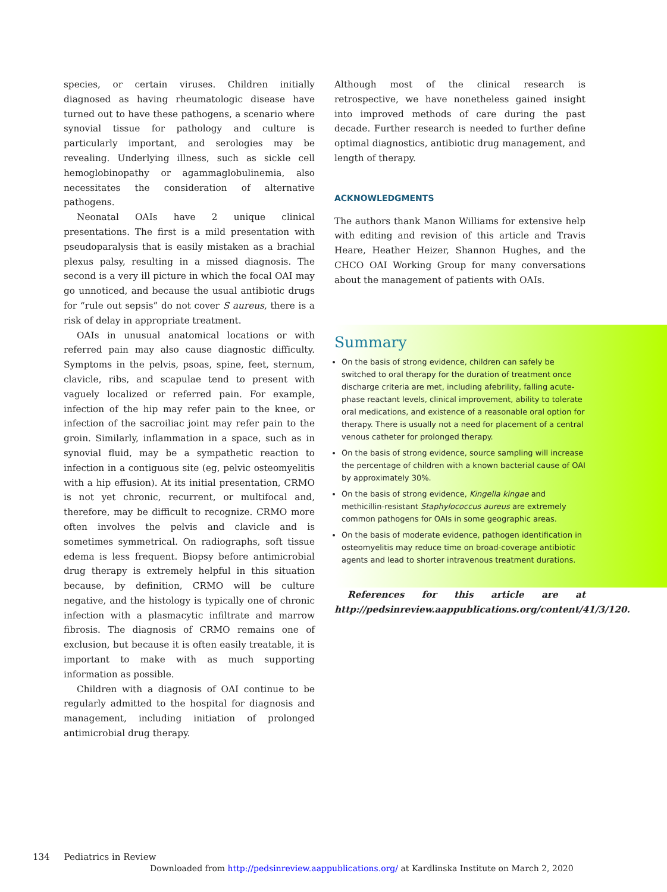species, or certain viruses. Children initially diagnosed as having rheumatologic disease have turned out to have these pathogens, a scenario where synovial tissue for pathology and culture is particularly important, and serologies may be revealing. Underlying illness, such as sickle cell hemoglobinopathy or agammaglobulinemia, also necessitates the consideration of alternative pathogens.
Neonatal OAIs have 2 unique clinical presentations. The first is a mild presentation with pseudoparalysis that is easily mistaken as a brachial plexus palsy, resulting in a missed diagnosis. The second is a very ill picture in which the focal OAI may go unnoticed, and because the usual antibiotic drugs for “rule out sepsis” do not cover S aureus, there is a risk of delay in appropriate treatment.
OAIs in unusual anatomical locations or with referred pain may also cause diagnostic difficulty. Symptoms in the pelvis, psoas, spine, feet, sternum, clavicle, ribs, and scapulae tend to present with vaguely localized or referred pain. For example, infection of the hip may refer pain to the knee, or infection of the sacroiliac joint may refer pain to the groin. Similarly, inflammation in a space, such as in synovial fluid, may be a sympathetic reaction to infection in a contiguous site (eg, pelvic osteomyelitis with a hip effusion). At its initial presentation, CRMO is not yet chronic, recurrent, or multifocal and, therefore, may be difficult to recognize. CRMO more often involves the pelvis and clavicle and is sometimes symmetrical. On radiographs, soft tissue edema is less frequent. Biopsy before antimicrobial drug therapy is extremely helpful in this situation because, by definition, CRMO will be culture negative, and the histology is typically one of chronic infection with a plasmacytic infiltrate and marrow fibrosis. The diagnosis of CRMO remains one of exclusion, but because it is often easily treatable, it is important to make with as much supporting information as possible.
Children with a diagnosis of OAI continue to be regularly admitted to the hospital for diagnosis and management, including initiation of prolonged antimicrobial drug therapy.
Although most of the clinical research is retrospective, we have nonetheless gained insight into improved methods of care during the past decade. Further research is needed to further define optimal diagnostics, antibiotic drug management, and length of therapy.
ACKNOWLEDGMENTS
The authors thank Manon Williams for extensive help with editing and revision of this article and Travis Heare, Heather Heizer, Shannon Hughes, and the CHCO OAI Working Group for many conversations about the management of patients with OAIs.
Summary
On the basis of strong evidence, children can safely be switched to oral therapy for the duration of treatment once discharge criteria are met, including afebrility, falling acute-phase reactant levels, clinical improvement, ability to tolerate oral medications, and existence of a reasonable oral option for therapy. There is usually not a need for placement of a central venous catheter for prolonged therapy.
On the basis of strong evidence, source sampling will increase the percentage of children with a known bacterial cause of OAI by approximately 30%.
On the basis of strong evidence, Kingella kingae and methicillin-resistant Staphylococcus aureus are extremely common pathogens for OAIs in some geographic areas.
On the basis of moderate evidence, pathogen identification in osteomyelitis may reduce time on broad-coverage antibiotic agents and lead to shorter intravenous treatment durations.
References for this article are at http://pedsinreview.aappublications.org/content/41/3/120.
134 Pediatrics in Review
Downloaded from http://pedsinreview.aappublications.org/ at Kardlinska Institute on March 2, 2020